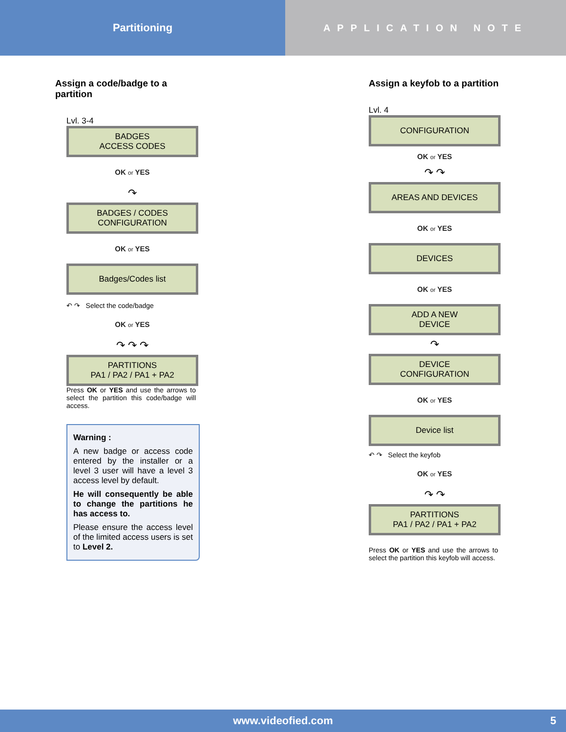Partitioning APPLICATION NOTE
Assign a code/badge to a partition
Lvl. 3-4
BADGES
ACCESS CODES
OK or YES
↷
BADGES / CODES
CONFIGURATION
OK or YES
Badges/Codes list
↶ ↷ Select the code/badge
OK or YES
↷ ↷ ↷
PARTITIONS
PA1 / PA2 / PA1 + PA2
Press OK or YES and use the arrows to select the partition this code/badge will access.
Warning :
A new badge or access code entered by the installer or a level 3 user will have a level 3 access level by default.
He will consequently be able to change the partitions he has access to.
Please ensure the access level of the limited access users is set to Level 2.
Assign a keyfob to a partition
Lvl. 4
CONFIGURATION
OK or YES
↷ ↷
AREAS AND DEVICES
OK or YES
DEVICES
OK or YES
ADD A NEW
DEVICE
↷
DEVICE
CONFIGURATION
OK or YES
Device list
↶ ↷ Select the keyfob
OK or YES
↷ ↷
PARTITIONS
PA1 / PA2 / PA1 + PA2
Press OK or YES and use the arrows to select the partition this keyfob will access.
www.videofied.com 5